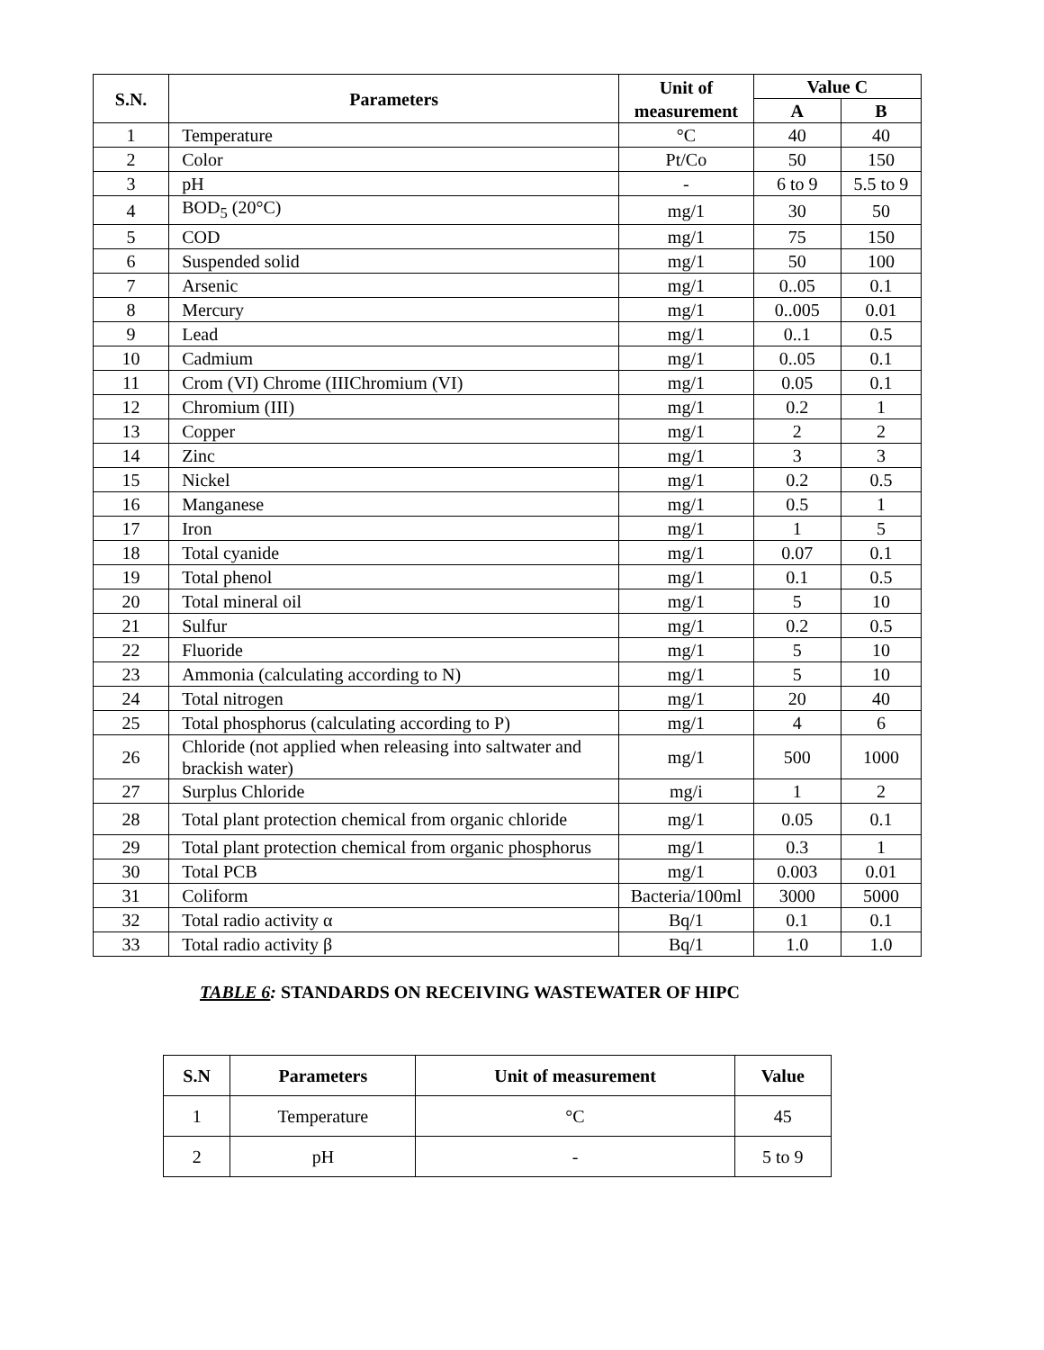| S.N. | Parameters | Unit of measurement | Value C | |
| --- | --- | --- | --- | --- |
| | | | A | B |
| 1 | Temperature | °C | 40 | 40 |
| 2 | Color | Pt/Co | 50 | 150 |
| 3 | pH | - | 6 to 9 | 5.5 to 9 |
| 4 | BOD<sub>5</sub> (20°C) | mg/1 | 30 | 50 |
| 5 | COD | mg/1 | 75 | 150 |
| 6 | Suspended solid | mg/1 | 50 | 100 |
| 7 | Arsenic | mg/1 | 0..05 | 0.1 |
| 8 | Mercury | mg/1 | 0..005 | 0.01 |
| 9 | Lead | mg/1 | 0..1 | 0.5 |
| 10 | Cadmium | mg/1 | 0..05 | 0.1 |
| 11 | Crom (VI) Chrome (IIIChromium (VI) | mg/1 | 0.05 | 0.1 |
| 12 | Chromium (III) | mg/1 | 0.2 | 1 |
| 13 | Copper | mg/1 | 2 | 2 |
| 14 | Zinc | mg/1 | 3 | 3 |
| 15 | Nickel | mg/1 | 0.2 | 0.5 |
| 16 | Manganese | mg/1 | 0.5 | 1 |
| 17 | Iron | mg/1 | 1 | 5 |
| 18 | Total cyanide | mg/1 | 0.07 | 0.1 |
| 19 | Total phenol | mg/1 | 0.1 | 0.5 |
| 20 | Total mineral oil | mg/1 | 5 | 10 |
| 21 | Sulfur | mg/1 | 0.2 | 0.5 |
| 22 | Fluoride | mg/1 | 5 | 10 |
| 23 | Ammonia (calculating according to N) | mg/1 | 5 | 10 |
| 24 | Total nitrogen | mg/1 | 20 | 40 |
| 25 | Total phosphorus (calculating according to P) | mg/1 | 4 | 6 |
| 26 | Chloride (not applied when releasing into saltwater and brackish water) | mg/1 | 500 | 1000 |
| 27 | Surplus Chloride | mg/i | 1 | 2 |
| 28 | Total plant protection chemical from organic chloride | mg/1 | 0.05 | 0.1 |
| 29 | Total plant protection chemical from organic phosphorus | mg/1 | 0.3 | 1 |
| 30 | Total PCB | mg/1 | 0.003 | 0.01 |
| 31 | Coliform | Bacteria/100ml | 3000 | 5000 |
| 32 | Total radio activity α | Bq/1 | 0.1 | 0.1 |
| 33 | Total radio activity β | Bq/1 | 1.0 | 1.0 |
TABLE 6: STANDARDS ON RECEIVING WASTEWATER OF HIPC
| S.N | Parameters | Unit of measurement | Value |
| --- | --- | --- | --- |
| 1 | Temperature | °C | 45 |
| 2 | pH | - | 5 to 9 |